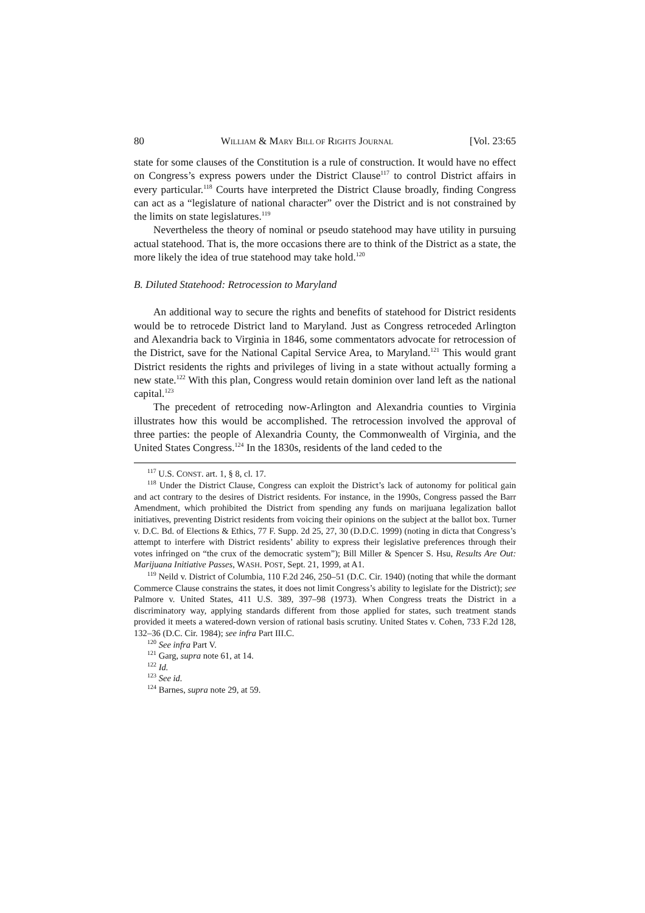80 WILLIAM & MARY BILL OF RIGHTS JOURNAL [Vol. 23:65
state for some clauses of the Constitution is a rule of construction. It would have no effect on Congress’s express powers under the District Clause<sup>117</sup> to control District affairs in every particular.<sup>118</sup> Courts have interpreted the District Clause broadly, finding Congress can act as a “legislature of national character” over the District and is not constrained by the limits on state legislatures.<sup>119</sup>
Nevertheless the theory of nominal or pseudo statehood may have utility in pursuing actual statehood. That is, the more occasions there are to think of the District as a state, the more likely the idea of true statehood may take hold.<sup>120</sup>
B. Diluted Statehood: Retrocession to Maryland
An additional way to secure the rights and benefits of statehood for District residents would be to retrocede District land to Maryland. Just as Congress retroceded Arlington and Alexandria back to Virginia in 1846, some commentators advocate for retrocession of the District, save for the National Capital Service Area, to Maryland.<sup>121</sup> This would grant District residents the rights and privileges of living in a state without actually forming a new state.<sup>122</sup> With this plan, Congress would retain dominion over land left as the national capital.<sup>123</sup>
The precedent of retroceding now-Arlington and Alexandria counties to Virginia illustrates how this would be accomplished. The retrocession involved the approval of three parties: the people of Alexandria County, the Commonwealth of Virginia, and the United States Congress.<sup>124</sup> In the 1830s, residents of the land ceded to the
<sup>117</sup> U.S. CONST. art. 1, § 8, cl. 17.
<sup>118</sup> Under the District Clause, Congress can exploit the District’s lack of autonomy for political gain and act contrary to the desires of District residents. For instance, in the 1990s, Congress passed the Barr Amendment, which prohibited the District from spending any funds on marijuana legalization ballot initiatives, preventing District residents from voicing their opinions on the subject at the ballot box. Turner v. D.C. Bd. of Elections & Ethics, 77 F. Supp. 2d 25, 27, 30 (D.D.C. 1999) (noting in dicta that Congress’s attempt to interfere with District residents’ ability to express their legislative preferences through their votes infringed on “the crux of the democratic system”); Bill Miller & Spencer S. Hsu, Results Are Out: Marijuana Initiative Passes, WASH. POST, Sept. 21, 1999, at A1.
<sup>119</sup> Neild v. District of Columbia, 110 F.2d 246, 250–51 (D.C. Cir. 1940) (noting that while the dormant Commerce Clause constrains the states, it does not limit Congress’s ability to legislate for the District); see Palmore v. United States, 411 U.S. 389, 397–98 (1973). When Congress treats the District in a discriminatory way, applying standards different from those applied for states, such treatment stands provided it meets a watered-down version of rational basis scrutiny. United States v. Cohen, 733 F.2d 128, 132–36 (D.C. Cir. 1984); see infra Part III.C.
<sup>120</sup> See infra Part V.
<sup>121</sup> Garg, supra note 61, at 14.
<sup>122</sup> Id.
<sup>123</sup> See id.
<sup>124</sup> Barnes, supra note 29, at 59.